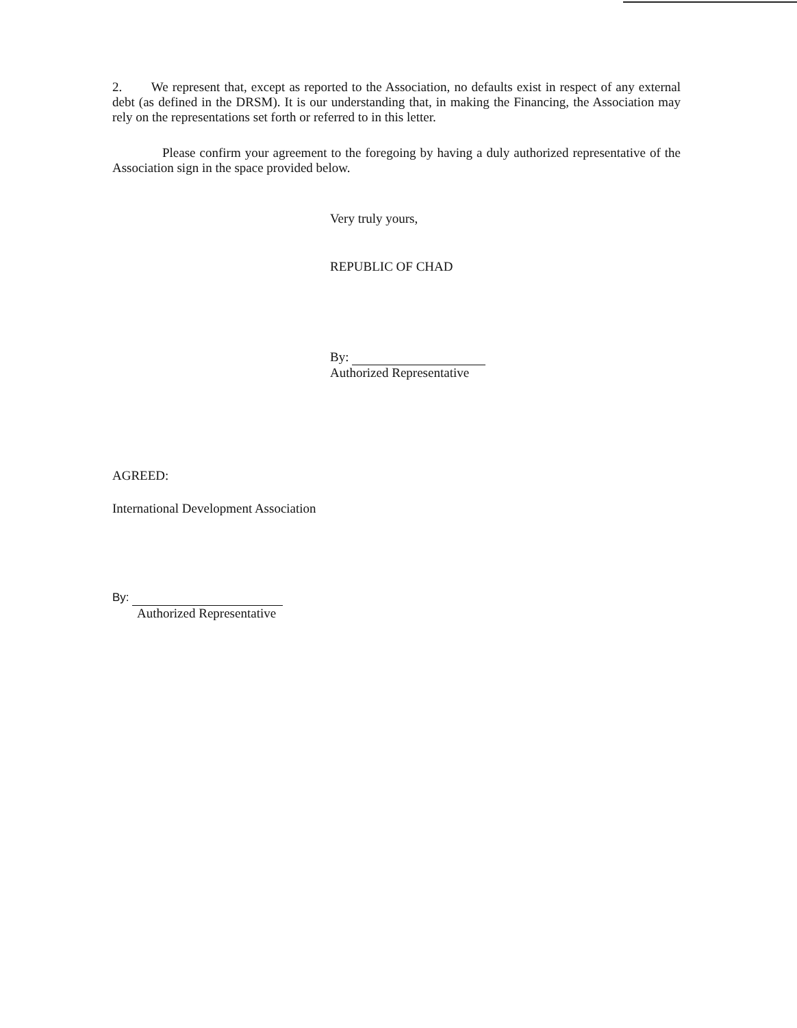2. We represent that, except as reported to the Association, no defaults exist in respect of any external debt (as defined in the DRSM). It is our understanding that, in making the Financing, the Association may rely on the representations set forth or referred to in this letter.
Please confirm your agreement to the foregoing by having a duly authorized representative of the Association sign in the space provided below.
Very truly yours,
REPUBLIC OF CHAD
By:
Authorized Representative
AGREED:
International Development Association
By:
Authorized Representative